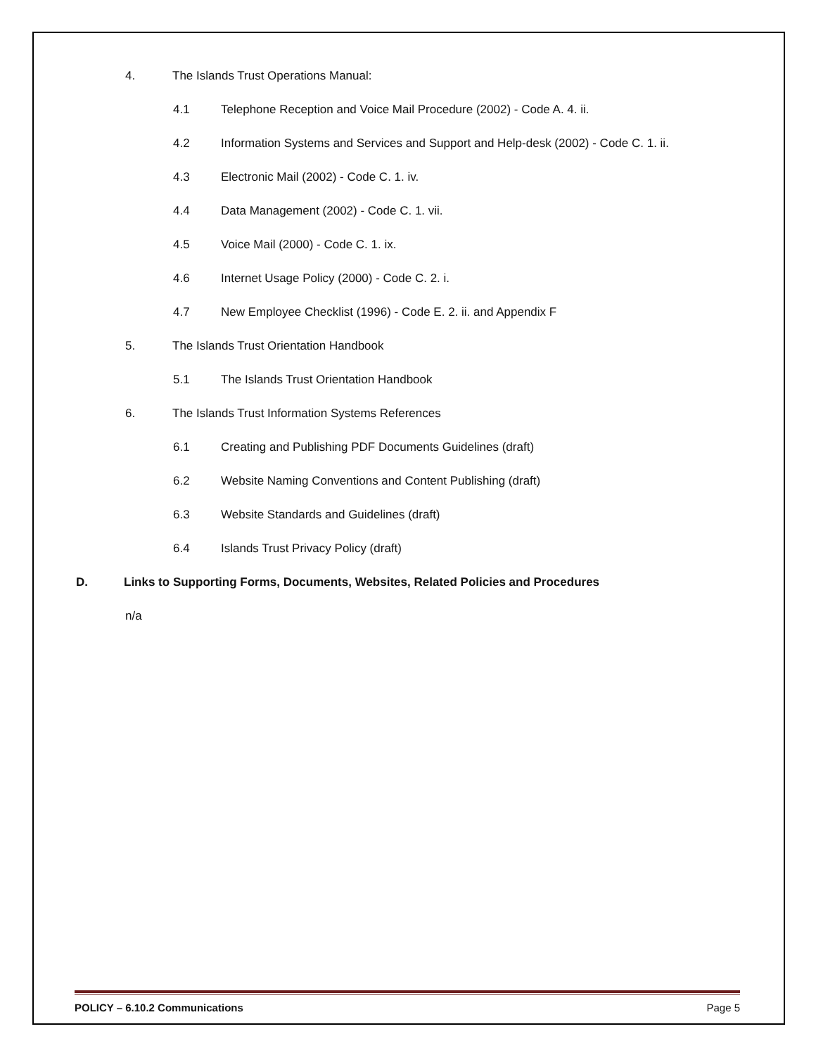4. The Islands Trust Operations Manual:
4.1 Telephone Reception and Voice Mail Procedure (2002) - Code A. 4. ii.
4.2 Information Systems and Services and Support and Help-desk (2002) - Code C. 1. ii.
4.3 Electronic Mail (2002) - Code C. 1. iv.
4.4 Data Management (2002) - Code C. 1. vii.
4.5 Voice Mail (2000) - Code C. 1. ix.
4.6 Internet Usage Policy (2000) - Code C. 2. i.
4.7 New Employee Checklist (1996) - Code E. 2. ii. and Appendix F
5. The Islands Trust Orientation Handbook
5.1 The Islands Trust Orientation Handbook
6. The Islands Trust Information Systems References
6.1 Creating and Publishing PDF Documents Guidelines (draft)
6.2 Website Naming Conventions and Content Publishing (draft)
6.3 Website Standards and Guidelines (draft)
6.4 Islands Trust Privacy Policy (draft)
D. Links to Supporting Forms, Documents, Websites, Related Policies and Procedures
n/a
POLICY – 6.10.2 Communications Page 5